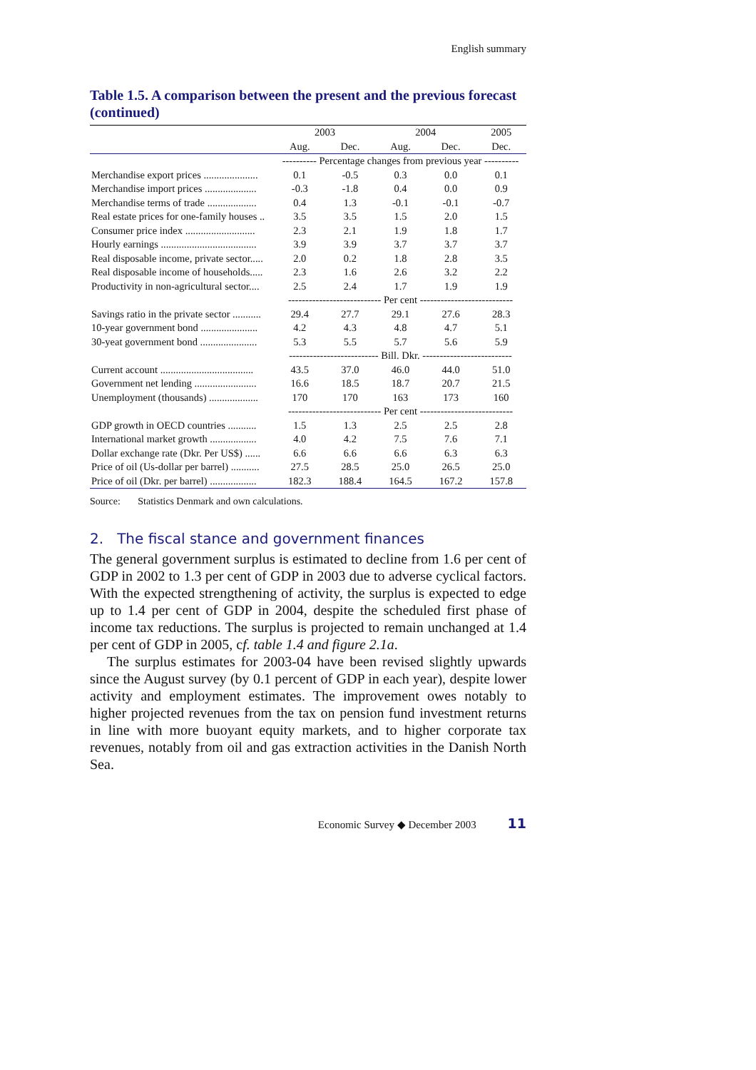English summary
Table 1.5. A comparison between the present and the previous forecast (continued)
| | 2003 | | 2004 | | 2005 |
| --- | --- | --- | --- | --- | --- |
| | Aug. | Dec. | Aug. | Dec. | Dec. |
| | ---------- Percentage changes from previous year ---------- | | | | |
| Merchandise export prices ..................... | 0.1 | -0.5 | 0.3 | 0.0 | 0.1 |
| Merchandise import prices .................... | -0.3 | -1.8 | 0.4 | 0.0 | 0.9 |
| Merchandise terms of trade ................... | 0.4 | 1.3 | -0.1 | -0.1 | -0.7 |
| Real estate prices for one-family houses .. | 3.5 | 3.5 | 1.5 | 2.0 | 1.5 |
| Consumer price index ........................... | 2.3 | 2.1 | 1.9 | 1.8 | 1.7 |
| Hourly earnings ..................................... | 3.9 | 3.9 | 3.7 | 3.7 | 3.7 |
| Real disposable income, private sector..... | 2.0 | 0.2 | 1.8 | 2.8 | 3.5 |
| Real disposable income of households..... | 2.3 | 1.6 | 2.6 | 3.2 | 2.2 |
| Productivity in non-agricultural sector.... | 2.5 | 2.4 | 1.7 | 1.9 | 1.9 |
| | --------------------------- Per cent --------------------------- | | | | |
| Savings ratio in the private sector ........... | 29.4 | 27.7 | 29.1 | 27.6 | 28.3 |
| 10-year government bond ...................... | 4.2 | 4.3 | 4.8 | 4.7 | 5.1 |
| 30-yeat government bond ...................... | 5.3 | 5.5 | 5.7 | 5.6 | 5.9 |
| | -------------------------- Bill. Dkr. -------------------------- | | | | |
| Current account .................................... | 43.5 | 37.0 | 46.0 | 44.0 | 51.0 |
| Government net lending ........................ | 16.6 | 18.5 | 18.7 | 20.7 | 21.5 |
| Unemployment (thousands) ................... | 170 | 170 | 163 | 173 | 160 |
| | --------------------------- Per cent --------------------------- | | | | |
| GDP growth in OECD countries ........... | 1.5 | 1.3 | 2.5 | 2.5 | 2.8 |
| International market growth .................. | 4.0 | 4.2 | 7.5 | 7.6 | 7.1 |
| Dollar exchange rate (Dkr. Per US$) ...... | 6.6 | 6.6 | 6.6 | 6.3 | 6.3 |
| Price of oil (Us-dollar per barrel) ........... | 27.5 | 28.5 | 25.0 | 26.5 | 25.0 |
| Price of oil (Dkr. per barrel) .................. | 182.3 | 188.4 | 164.5 | 167.2 | 157.8 |
Source: Statistics Denmark and own calculations.
2. The fiscal stance and government finances
The general government surplus is estimated to decline from 1.6 per cent of GDP in 2002 to 1.3 per cent of GDP in 2003 due to adverse cyclical factors. With the expected strengthening of activity, the surplus is expected to edge up to 1.4 per cent of GDP in 2004, despite the scheduled first phase of income tax reductions. The surplus is projected to remain unchanged at 1.4 per cent of GDP in 2005, cf. table 1.4 and figure 2.1a.
The surplus estimates for 2003-04 have been revised slightly upwards since the August survey (by 0.1 percent of GDP in each year), despite lower activity and employment estimates. The improvement owes notably to higher projected revenues from the tax on pension fund investment returns in line with more buoyant equity markets, and to higher corporate tax revenues, notably from oil and gas extraction activities in the Danish North Sea.
Economic Survey ◆ December 2003 11